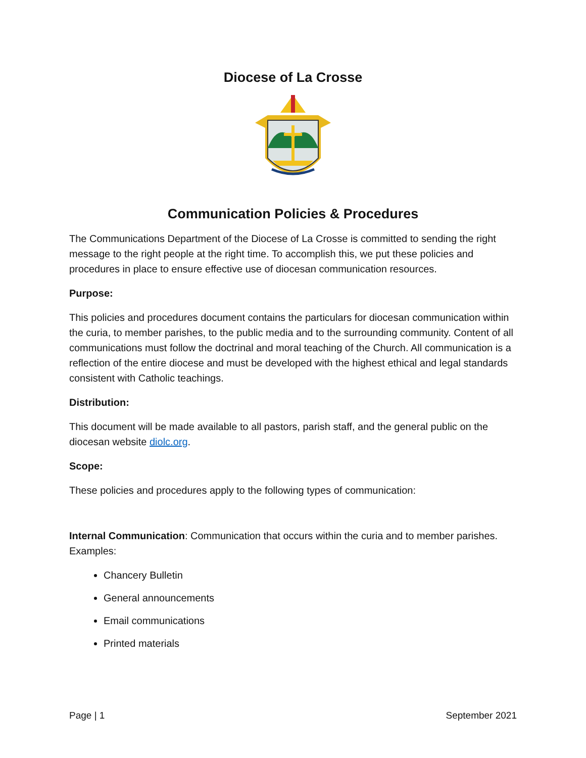Diocese of La Crosse
Communication Policies & Procedures
The Communications Department of the Diocese of La Crosse is committed to sending the right message to the right people at the right time. To accomplish this, we put these policies and procedures in place to ensure effective use of diocesan communication resources.
Purpose:
This policies and procedures document contains the particulars for diocesan communication within the curia, to member parishes, to the public media and to the surrounding community. Content of all communications must follow the doctrinal and moral teaching of the Church. All communication is a reflection of the entire diocese and must be developed with the highest ethical and legal standards consistent with Catholic teachings.
Distribution:
This document will be made available to all pastors, parish staff, and the general public on the diocesan website diolc.org.
Scope:
These policies and procedures apply to the following types of communication:
Internal Communication: Communication that occurs within the curia and to member parishes. Examples:
Chancery Bulletin
General announcements
Email communications
Printed materials
Page | 1 September 2021